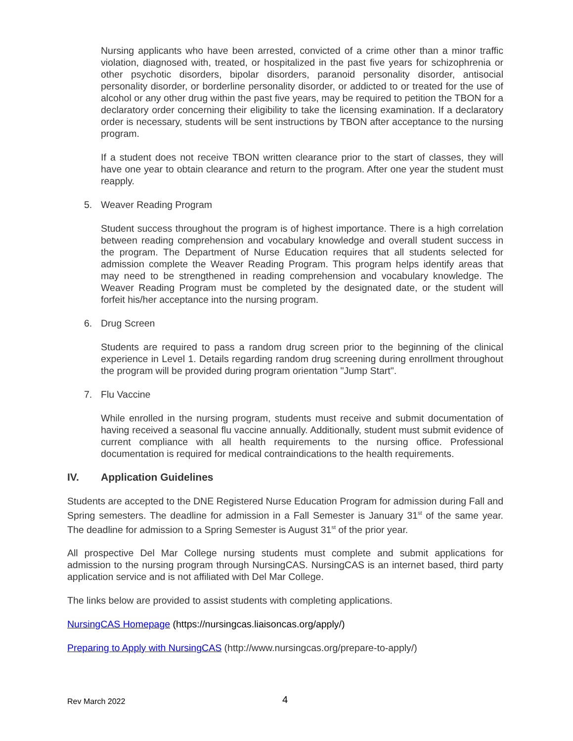Nursing applicants who have been arrested, convicted of a crime other than a minor traffic violation, diagnosed with, treated, or hospitalized in the past five years for schizophrenia or other psychotic disorders, bipolar disorders, paranoid personality disorder, antisocial personality disorder, or borderline personality disorder, or addicted to or treated for the use of alcohol or any other drug within the past five years, may be required to petition the TBON for a declaratory order concerning their eligibility to take the licensing examination. If a declaratory order is necessary, students will be sent instructions by TBON after acceptance to the nursing program.
If a student does not receive TBON written clearance prior to the start of classes, they will have one year to obtain clearance and return to the program. After one year the student must reapply.
5. Weaver Reading Program
Student success throughout the program is of highest importance. There is a high correlation between reading comprehension and vocabulary knowledge and overall student success in the program. The Department of Nurse Education requires that all students selected for admission complete the Weaver Reading Program. This program helps identify areas that may need to be strengthened in reading comprehension and vocabulary knowledge. The Weaver Reading Program must be completed by the designated date, or the student will forfeit his/her acceptance into the nursing program.
6. Drug Screen
Students are required to pass a random drug screen prior to the beginning of the clinical experience in Level 1. Details regarding random drug screening during enrollment throughout the program will be provided during program orientation "Jump Start".
7. Flu Vaccine
While enrolled in the nursing program, students must receive and submit documentation of having received a seasonal flu vaccine annually. Additionally, student must submit evidence of current compliance with all health requirements to the nursing office. Professional documentation is required for medical contraindications to the health requirements.
IV. Application Guidelines
Students are accepted to the DNE Registered Nurse Education Program for admission during Fall and Spring semesters. The deadline for admission in a Fall Semester is January 31<sup>st</sup> of the same year. The deadline for admission to a Spring Semester is August 31<sup>st</sup> of the prior year.
All prospective Del Mar College nursing students must complete and submit applications for admission to the nursing program through NursingCAS. NursingCAS is an internet based, third party application service and is not affiliated with Del Mar College.
The links below are provided to assist students with completing applications.
NursingCAS Homepage (https://nursingcas.liaisoncas.org/apply/)
Preparing to Apply with NursingCAS (http://www.nursingcas.org/prepare-to-apply/)
Rev March 2022 4